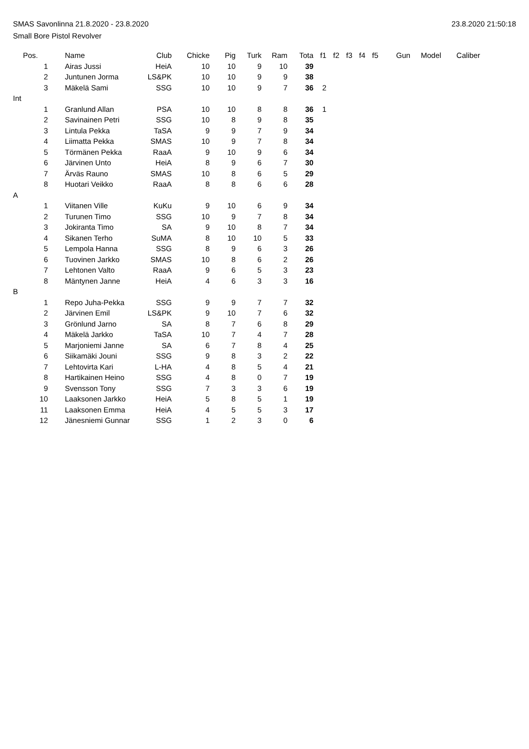SMAS Savonlinna 21.8.2020 - 23.8.2020 23.8.2020 21:50:18
Small Bore Pistol Revolver
| Pos. | Name | Club | Chicke | Pig | Turk | Ram | Tota | f1 | f2 | f3 | f4 | f5 | Gun | Model | Caliber |
| --- | --- | --- | --- | --- | --- | --- | --- | --- | --- | --- | --- | --- | --- | --- | --- |
| 1 | Airas Jussi | HeiA | 10 | 10 | 9 | 10 | 39 | | | | | | | | |
| 2 | Juntunen Jorma | LS&PK | 10 | 10 | 9 | 9 | 38 | | | | | | | | |
| 3 | Mäkelä Sami | SSG | 10 | 10 | 9 | 7 | 36 | 2 | | | | | | | |
| Int | | | | | | | | | | | | | | | |
| 1 | Granlund Allan | PSA | 10 | 10 | 8 | 8 | 36 | 1 | | | | | | | |
| 2 | Savinainen Petri | SSG | 10 | 8 | 9 | 8 | 35 | | | | | | | | |
| 3 | Lintula Pekka | TaSA | 9 | 9 | 7 | 9 | 34 | | | | | | | | |
| 4 | Liimatta Pekka | SMAS | 10 | 9 | 7 | 8 | 34 | | | | | | | | |
| 5 | Törmänen Pekka | RaaA | 9 | 10 | 9 | 6 | 34 | | | | | | | | |
| 6 | Järvinen Unto | HeiA | 8 | 9 | 6 | 7 | 30 | | | | | | | | |
| 7 | Ärväs Rauno | SMAS | 10 | 8 | 6 | 5 | 29 | | | | | | | | |
| 8 | Huotari Veikko | RaaA | 8 | 8 | 6 | 6 | 28 | | | | | | | | |
| A | | | | | | | | | | | | | | | |
| 1 | Viitanen Ville | KuKu | 9 | 10 | 6 | 9 | 34 | | | | | | | | |
| 2 | Turunen Timo | SSG | 10 | 9 | 7 | 8 | 34 | | | | | | | | |
| 3 | Jokiranta Timo | SA | 9 | 10 | 8 | 7 | 34 | | | | | | | | |
| 4 | Sikanen Terho | SuMA | 8 | 10 | 10 | 5 | 33 | | | | | | | | |
| 5 | Lempola Hanna | SSG | 8 | 9 | 6 | 3 | 26 | | | | | | | | |
| 6 | Tuovinen Jarkko | SMAS | 10 | 8 | 6 | 2 | 26 | | | | | | | | |
| 7 | Lehtonen Valto | RaaA | 9 | 6 | 5 | 3 | 23 | | | | | | | | |
| 8 | Mäntynen Janne | HeiA | 4 | 6 | 3 | 3 | 16 | | | | | | | | |
| B | | | | | | | | | | | | | | | |
| 1 | Repo Juha-Pekka | SSG | 9 | 9 | 7 | 7 | 32 | | | | | | | | |
| 2 | Järvinen Emil | LS&PK | 9 | 10 | 7 | 6 | 32 | | | | | | | | |
| 3 | Grönlund Jarno | SA | 8 | 7 | 6 | 8 | 29 | | | | | | | | |
| 4 | Mäkelä Jarkko | TaSA | 10 | 7 | 4 | 7 | 28 | | | | | | | | |
| 5 | Marjoniemi Janne | SA | 6 | 7 | 8 | 4 | 25 | | | | | | | | |
| 6 | Siikamäki Jouni | SSG | 9 | 8 | 3 | 2 | 22 | | | | | | | | |
| 7 | Lehtovirta Kari | L-HA | 4 | 8 | 5 | 4 | 21 | | | | | | | | |
| 8 | Hartikainen Heino | SSG | 4 | 8 | 0 | 7 | 19 | | | | | | | | |
| 9 | Svensson Tony | SSG | 7 | 3 | 3 | 6 | 19 | | | | | | | | |
| 10 | Laaksonen Jarkko | HeiA | 5 | 8 | 5 | 1 | 19 | | | | | | | | |
| 11 | Laaksonen Emma | HeiA | 4 | 5 | 5 | 3 | 17 | | | | | | | | |
| 12 | Jänesniemi Gunnar | SSG | 1 | 2 | 3 | 0 | 6 | | | | | | | | |